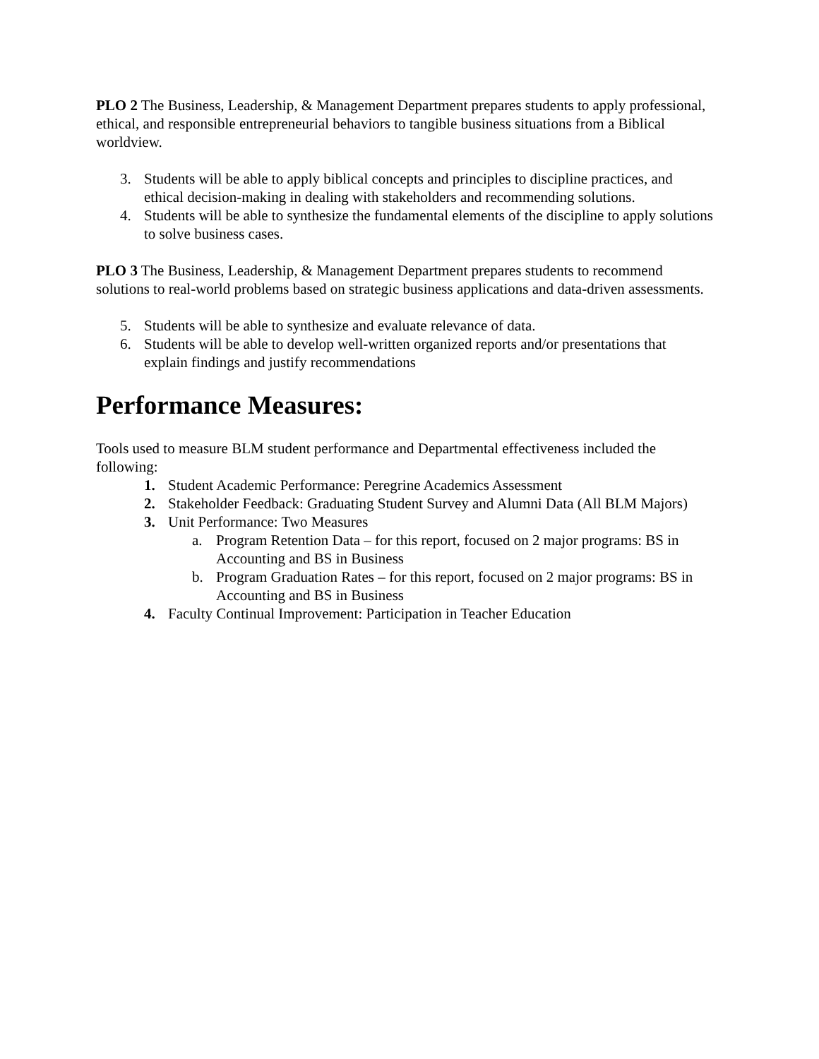PLO 2 The Business, Leadership, & Management Department prepares students to apply professional, ethical, and responsible entrepreneurial behaviors to tangible business situations from a Biblical worldview.
3. Students will be able to apply biblical concepts and principles to discipline practices, and ethical decision-making in dealing with stakeholders and recommending solutions.
4. Students will be able to synthesize the fundamental elements of the discipline to apply solutions to solve business cases.
PLO 3 The Business, Leadership, & Management Department prepares students to recommend solutions to real-world problems based on strategic business applications and data-driven assessments.
5. Students will be able to synthesize and evaluate relevance of data.
6. Students will be able to develop well-written organized reports and/or presentations that explain findings and justify recommendations
Performance Measures:
Tools used to measure BLM student performance and Departmental effectiveness included the following:
1. Student Academic Performance: Peregrine Academics Assessment
2. Stakeholder Feedback: Graduating Student Survey and Alumni Data (All BLM Majors)
3. Unit Performance: Two Measures
a. Program Retention Data – for this report, focused on 2 major programs: BS in Accounting and BS in Business
b. Program Graduation Rates – for this report, focused on 2 major programs: BS in Accounting and BS in Business
4. Faculty Continual Improvement: Participation in Teacher Education